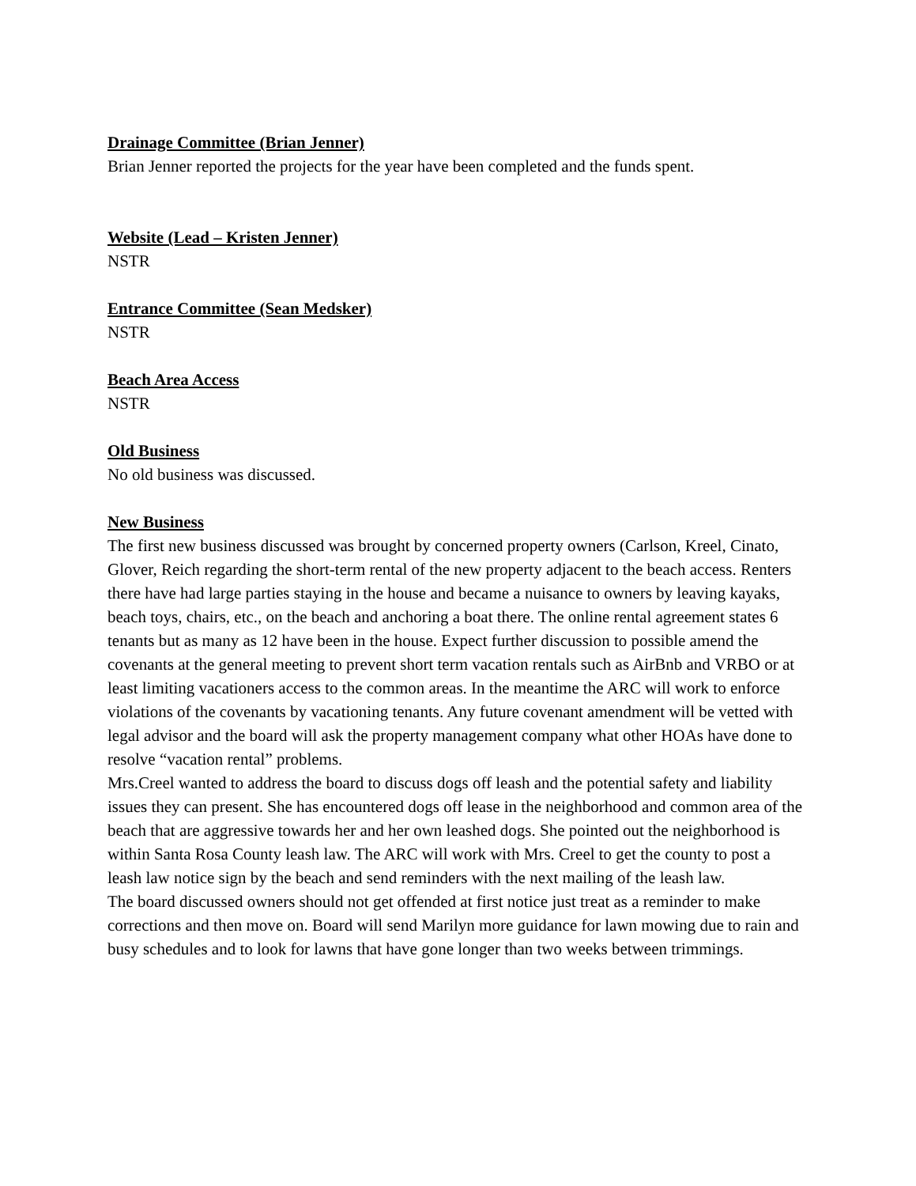Drainage Committee (Brian Jenner)
Brian Jenner reported the projects for the year have been completed and the funds spent.
Website (Lead – Kristen Jenner)
NSTR
Entrance Committee (Sean Medsker)
NSTR
Beach Area Access
NSTR
Old Business
No old business was discussed.
New Business
The first new business discussed was brought by concerned property owners (Carlson, Kreel, Cinato, Glover, Reich regarding the short-term rental of the new property adjacent to the beach access. Renters there have had large parties staying in the house and became a nuisance to owners by leaving kayaks, beach toys, chairs, etc., on the beach and anchoring a boat there. The online rental agreement states 6 tenants but as many as 12 have been in the house. Expect further discussion to possible amend the covenants at the general meeting to prevent short term vacation rentals such as AirBnb and VRBO or at least limiting vacationers access to the common areas. In the meantime the ARC will work to enforce violations of the covenants by vacationing tenants. Any future covenant amendment will be vetted with legal advisor and the board will ask the property management company what other HOAs have done to resolve “vacation rental” problems.
Mrs.Creel wanted to address the board to discuss dogs off leash and the potential safety and liability issues they can present. She has encountered dogs off lease in the neighborhood and common area of the beach that are aggressive towards her and her own leashed dogs. She pointed out the neighborhood is within Santa Rosa County leash law. The ARC will work with Mrs. Creel to get the county to post a leash law notice sign by the beach and send reminders with the next mailing of the leash law.
The board discussed owners should not get offended at first notice just treat as a reminder to make corrections and then move on. Board will send Marilyn more guidance for lawn mowing due to rain and busy schedules and to look for lawns that have gone longer than two weeks between trimmings.